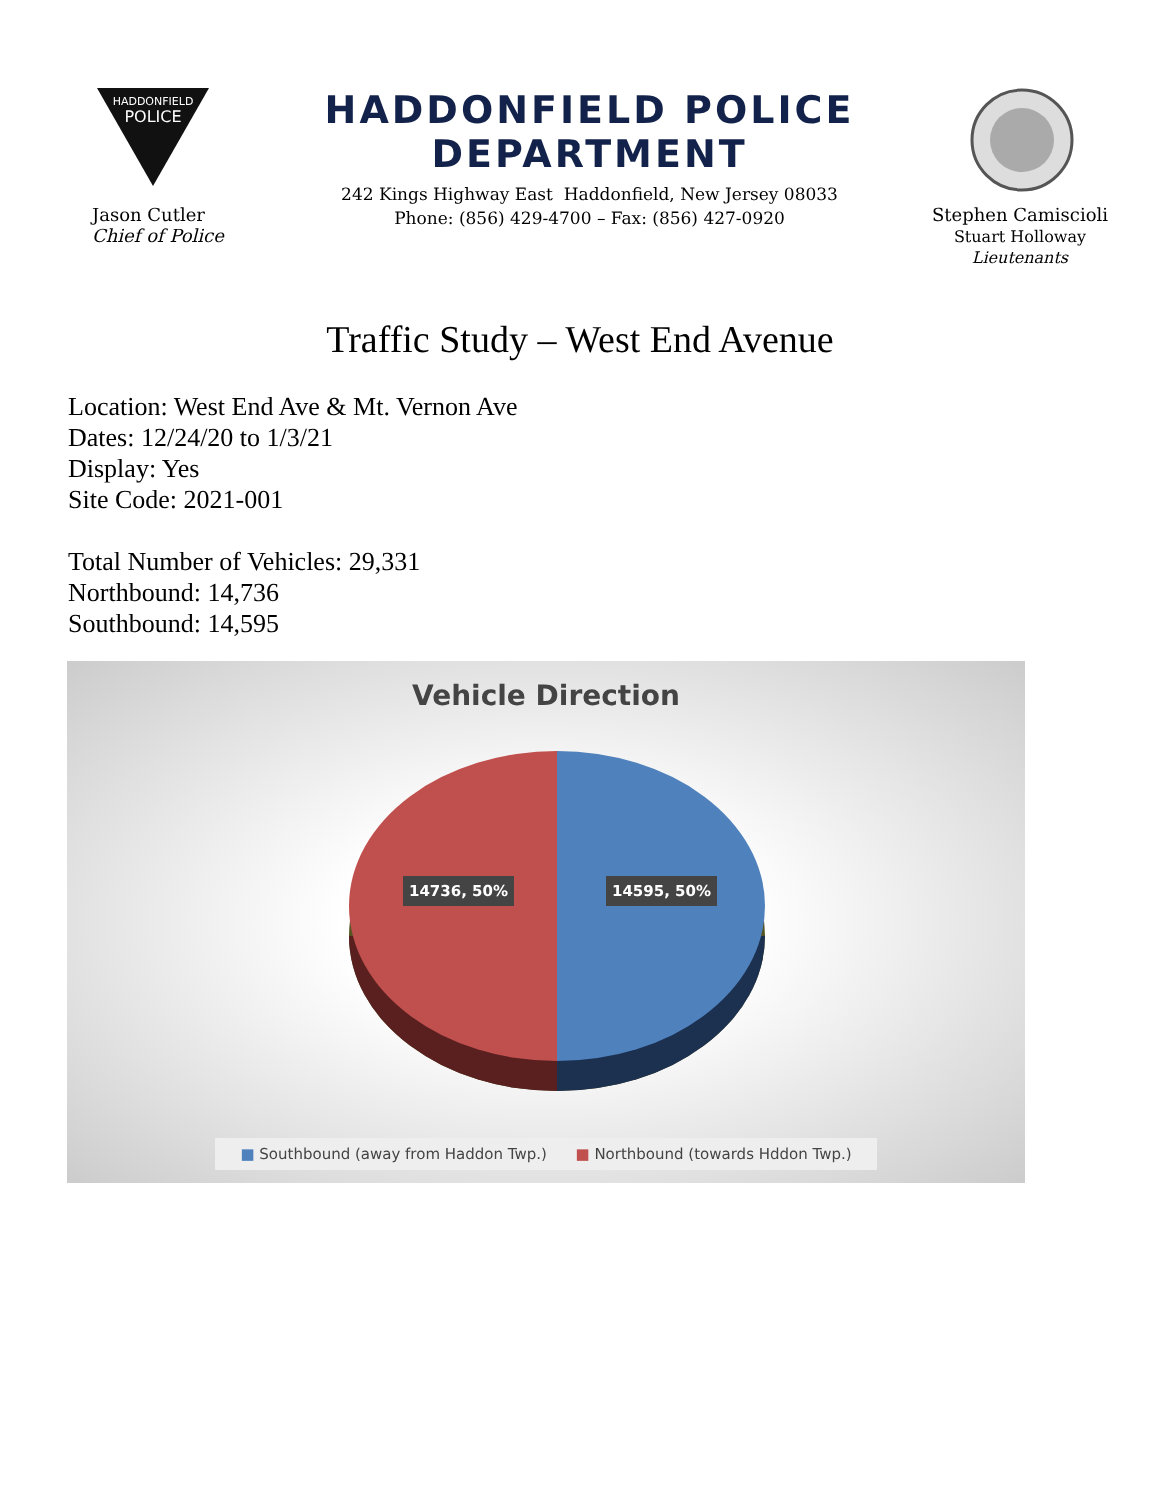HADDONFIELD
POLICE
HADDONFIELD POLICE DEPARTMENT
242 Kings Highway East Haddonfield, New Jersey 08033
Phone: (856) 429-4700 – Fax: (856) 427-0920
Jason Cutler
Chief of Police
Stephen Camiscioli
Stuart Holloway
Lieutenants
Traffic Study – West End Avenue
Location: West End Ave & Mt. Vernon Ave
Dates: 12/24/20 to 1/3/21
Display: Yes
Site Code: 2021-001
Total Number of Vehicles: 29,331
Northbound: 14,736
Southbound: 14,595
Vehicle Direction
14736, 50% 14595, 50%
■ Southbound (away from Haddon Twp.) ■ Northbound (towards Hddon Twp.)